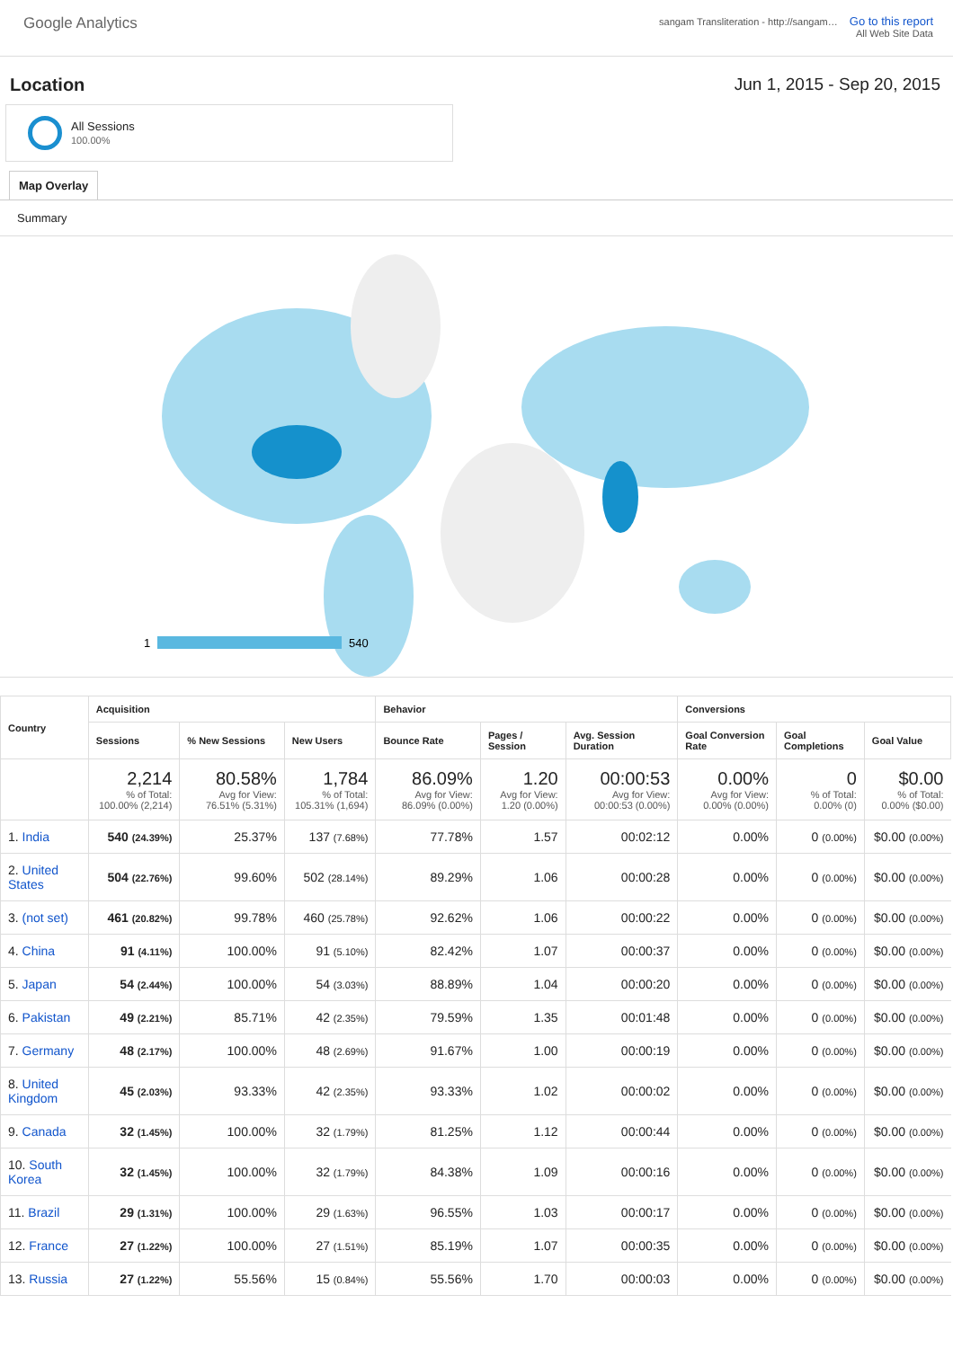Google Analytics
sangam Transliteration - http://sangam… Go to this report
All Web Site Data
Location Jun 1, 2015 - Sep 20, 2015
All Sessions
100.00%
Map Overlay
Summary
1
540
| Country | Acquisition | | | Behavior | | | Conversions | | |
| --- | --- | --- | --- | --- | --- | --- | --- | --- | --- |
| | Sessions | % New Sessions | New Users | Bounce Rate | Pages / Session | Avg. Session Duration | Goal Conversion Rate | Goal Completions | Goal Value |
| | 2,214 % of Total: 100.00% (2,214) | 80.58% Avg for View: 76.51% (5.31%) | 1,784 % of Total: 105.31% (1,694) | 86.09% Avg for View: 86.09% (0.00%) | 1.20 Avg for View: 1.20 (0.00%) | 00:00:53 Avg for View: 00:00:53 (0.00%) | 0.00% Avg for View: 0.00% (0.00%) | 0 % of Total: 0.00% (0) | $0.00 % of Total: 0.00% ($0.00) |
| 1. India | 540 (24.39%) | 25.37% | 137 (7.68%) | 77.78% | 1.57 | 00:02:12 | 0.00% | 0 (0.00%) | $0.00 (0.00%) |
| 2. United States | 504 (22.76%) | 99.60% | 502 (28.14%) | 89.29% | 1.06 | 00:00:28 | 0.00% | 0 (0.00%) | $0.00 (0.00%) |
| 3. (not set) | 461 (20.82%) | 99.78% | 460 (25.78%) | 92.62% | 1.06 | 00:00:22 | 0.00% | 0 (0.00%) | $0.00 (0.00%) |
| 4. China | 91 (4.11%) | 100.00% | 91 (5.10%) | 82.42% | 1.07 | 00:00:37 | 0.00% | 0 (0.00%) | $0.00 (0.00%) |
| 5. Japan | 54 (2.44%) | 100.00% | 54 (3.03%) | 88.89% | 1.04 | 00:00:20 | 0.00% | 0 (0.00%) | $0.00 (0.00%) |
| 6. Pakistan | 49 (2.21%) | 85.71% | 42 (2.35%) | 79.59% | 1.35 | 00:01:48 | 0.00% | 0 (0.00%) | $0.00 (0.00%) |
| 7. Germany | 48 (2.17%) | 100.00% | 48 (2.69%) | 91.67% | 1.00 | 00:00:19 | 0.00% | 0 (0.00%) | $0.00 (0.00%) |
| 8. United Kingdom | 45 (2.03%) | 93.33% | 42 (2.35%) | 93.33% | 1.02 | 00:00:02 | 0.00% | 0 (0.00%) | $0.00 (0.00%) |
| 9. Canada | 32 (1.45%) | 100.00% | 32 (1.79%) | 81.25% | 1.12 | 00:00:44 | 0.00% | 0 (0.00%) | $0.00 (0.00%) |
| 10. South Korea | 32 (1.45%) | 100.00% | 32 (1.79%) | 84.38% | 1.09 | 00:00:16 | 0.00% | 0 (0.00%) | $0.00 (0.00%) |
| 11. Brazil | 29 (1.31%) | 100.00% | 29 (1.63%) | 96.55% | 1.03 | 00:00:17 | 0.00% | 0 (0.00%) | $0.00 (0.00%) |
| 12. France | 27 (1.22%) | 100.00% | 27 (1.51%) | 85.19% | 1.07 | 00:00:35 | 0.00% | 0 (0.00%) | $0.00 (0.00%) |
| 13. Russia | 27 (1.22%) | 55.56% | 15 (0.84%) | 55.56% | 1.70 | 00:00:03 | 0.00% | 0 (0.00%) | $0.00 (0.00%) |